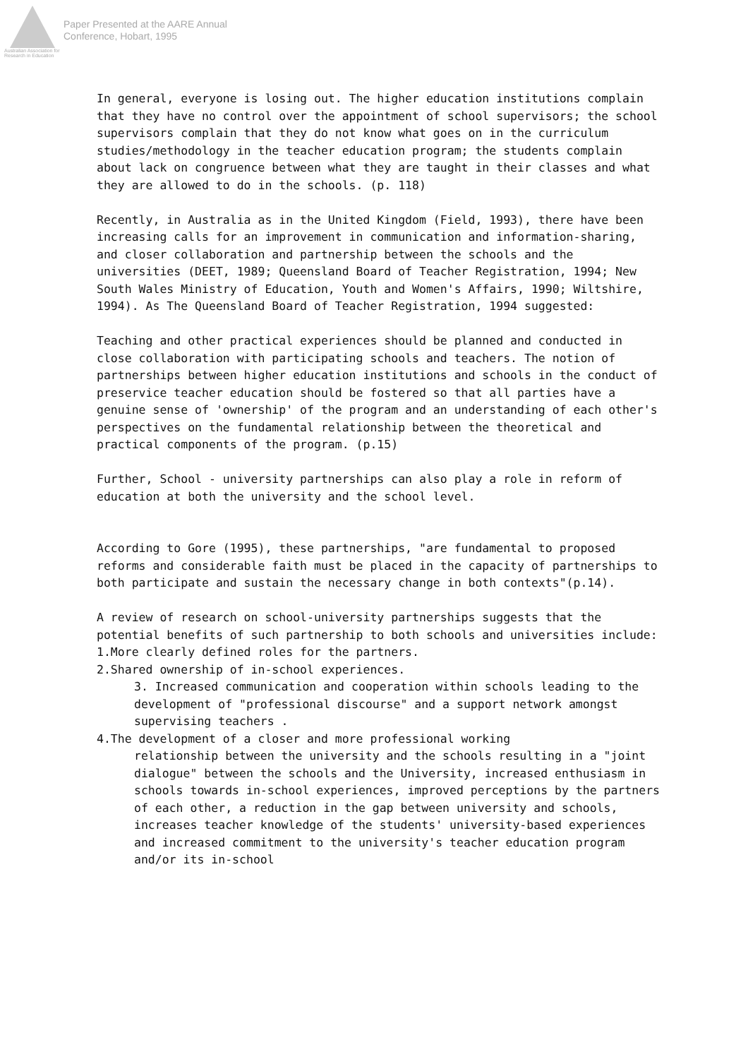Australian Association for Research in Education
Paper Presented at the AARE Annual
Conference, Hobart, 1995
In general, everyone is losing out. The higher education institutions complain that they have no control over the appointment of school supervisors; the school supervisors complain that they do not know what goes on in the curriculum studies/methodology in the teacher education program; the students complain about lack on congruence between what they are taught in their classes and what they are allowed to do in the schools. (p. 118)
Recently, in Australia as in the United Kingdom (Field, 1993), there have been increasing calls for an improvement in communication and information-sharing, and closer collaboration and partnership between the schools and the universities (DEET, 1989; Queensland Board of Teacher Registration, 1994; New South Wales Ministry of Education, Youth and Women's Affairs, 1990; Wiltshire, 1994). As The Queensland Board of Teacher Registration, 1994 suggested:
Teaching and other practical experiences should be planned and conducted in close collaboration with participating schools and teachers. The notion of partnerships between higher education institutions and schools in the conduct of preservice teacher education should be fostered so that all parties have a genuine sense of 'ownership' of the program and an understanding of each other's perspectives on the fundamental relationship between the theoretical and practical components of the program. (p.15)
Further, School - university partnerships can also play a role in reform of education at both the university and the school level.
According to Gore (1995), these partnerships, "are fundamental to proposed reforms and considerable faith must be placed in the capacity of partnerships to both participate and sustain the necessary change in both contexts"(p.14).
A review of research on school-university partnerships suggests that the potential benefits of such partnership to both schools and universities include:
1.More clearly defined roles for the partners.
2.Shared ownership of in-school experiences.
3. Increased communication and cooperation within schools leading to the development of "professional discourse" and a support network amongst supervising teachers .
4.The development of a closer and more professional working
relationship between the university and the schools resulting in a "joint dialogue" between the schools and the University, increased enthusiasm in schools towards in-school experiences, improved perceptions by the partners of each other, a reduction in the gap between university and schools, increases teacher knowledge of the students' university-based experiences and increased commitment to the university's teacher education program and/or its in-school